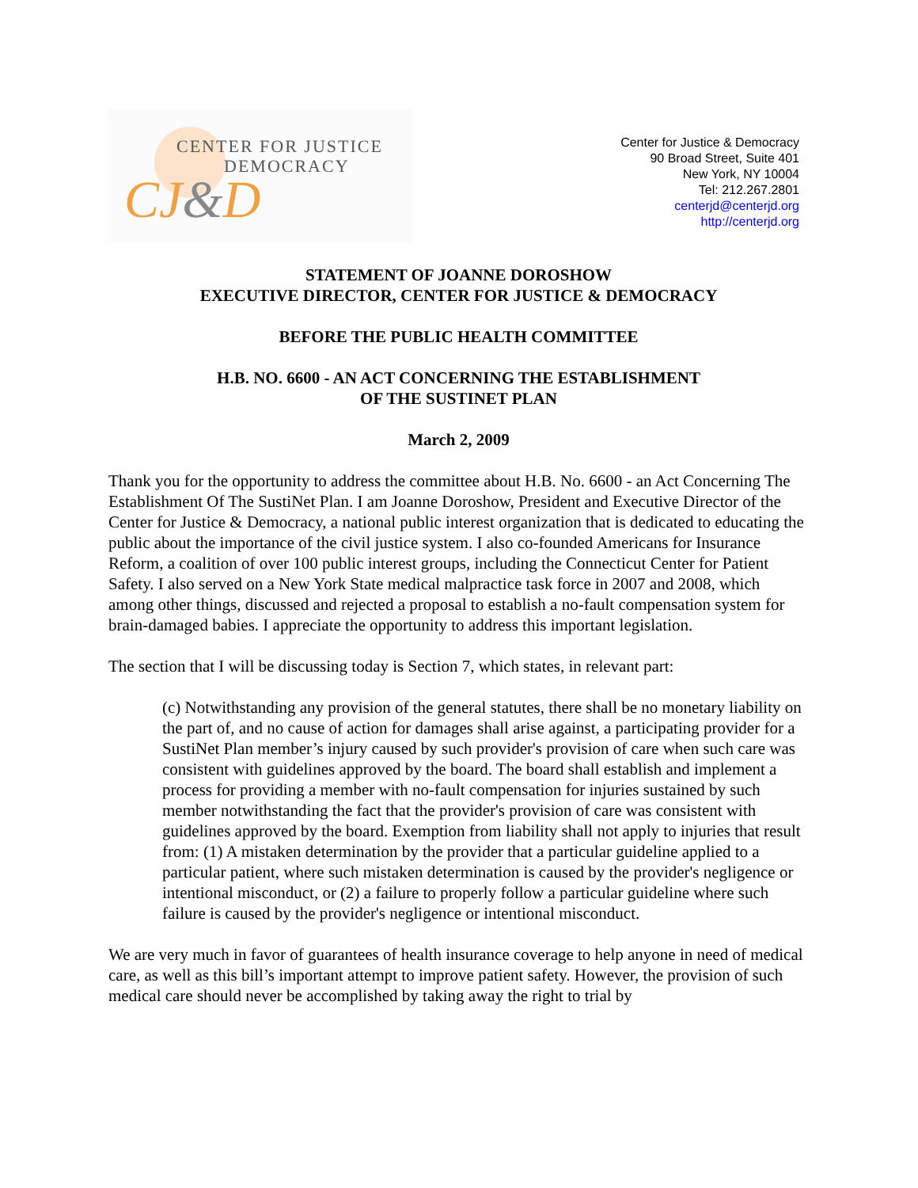CENTER FOR JUSTICE
DEMOCRACY
CJ&D
Center for Justice & Democracy
90 Broad Street, Suite 401
New York, NY 10004
Tel: 212.267.2801
centerjd@centerjd.org
http://centerjd.org
STATEMENT OF JOANNE DOROSHOW
EXECUTIVE DIRECTOR, CENTER FOR JUSTICE & DEMOCRACY
BEFORE THE PUBLIC HEALTH COMMITTEE
H.B. NO. 6600 - AN ACT CONCERNING THE ESTABLISHMENT
OF THE SUSTINET PLAN
March 2, 2009
Thank you for the opportunity to address the committee about H.B. No. 6600 - an Act Concerning The Establishment Of The SustiNet Plan. I am Joanne Doroshow, President and Executive Director of the Center for Justice & Democracy, a national public interest organization that is dedicated to educating the public about the importance of the civil justice system. I also co-founded Americans for Insurance Reform, a coalition of over 100 public interest groups, including the Connecticut Center for Patient Safety. I also served on a New York State medical malpractice task force in 2007 and 2008, which among other things, discussed and rejected a proposal to establish a no-fault compensation system for brain-damaged babies. I appreciate the opportunity to address this important legislation.
The section that I will be discussing today is Section 7, which states, in relevant part:
(c) Notwithstanding any provision of the general statutes, there shall be no monetary liability on the part of, and no cause of action for damages shall arise against, a participating provider for a SustiNet Plan member’s injury caused by such provider's provision of care when such care was consistent with guidelines approved by the board. The board shall establish and implement a process for providing a member with no-fault compensation for injuries sustained by such member notwithstanding the fact that the provider's provision of care was consistent with guidelines approved by the board. Exemption from liability shall not apply to injuries that result from: (1) A mistaken determination by the provider that a particular guideline applied to a particular patient, where such mistaken determination is caused by the provider's negligence or intentional misconduct, or (2) a failure to properly follow a particular guideline where such failure is caused by the provider's negligence or intentional misconduct.
We are very much in favor of guarantees of health insurance coverage to help anyone in need of medical care, as well as this bill’s important attempt to improve patient safety. However, the provision of such medical care should never be accomplished by taking away the right to trial by